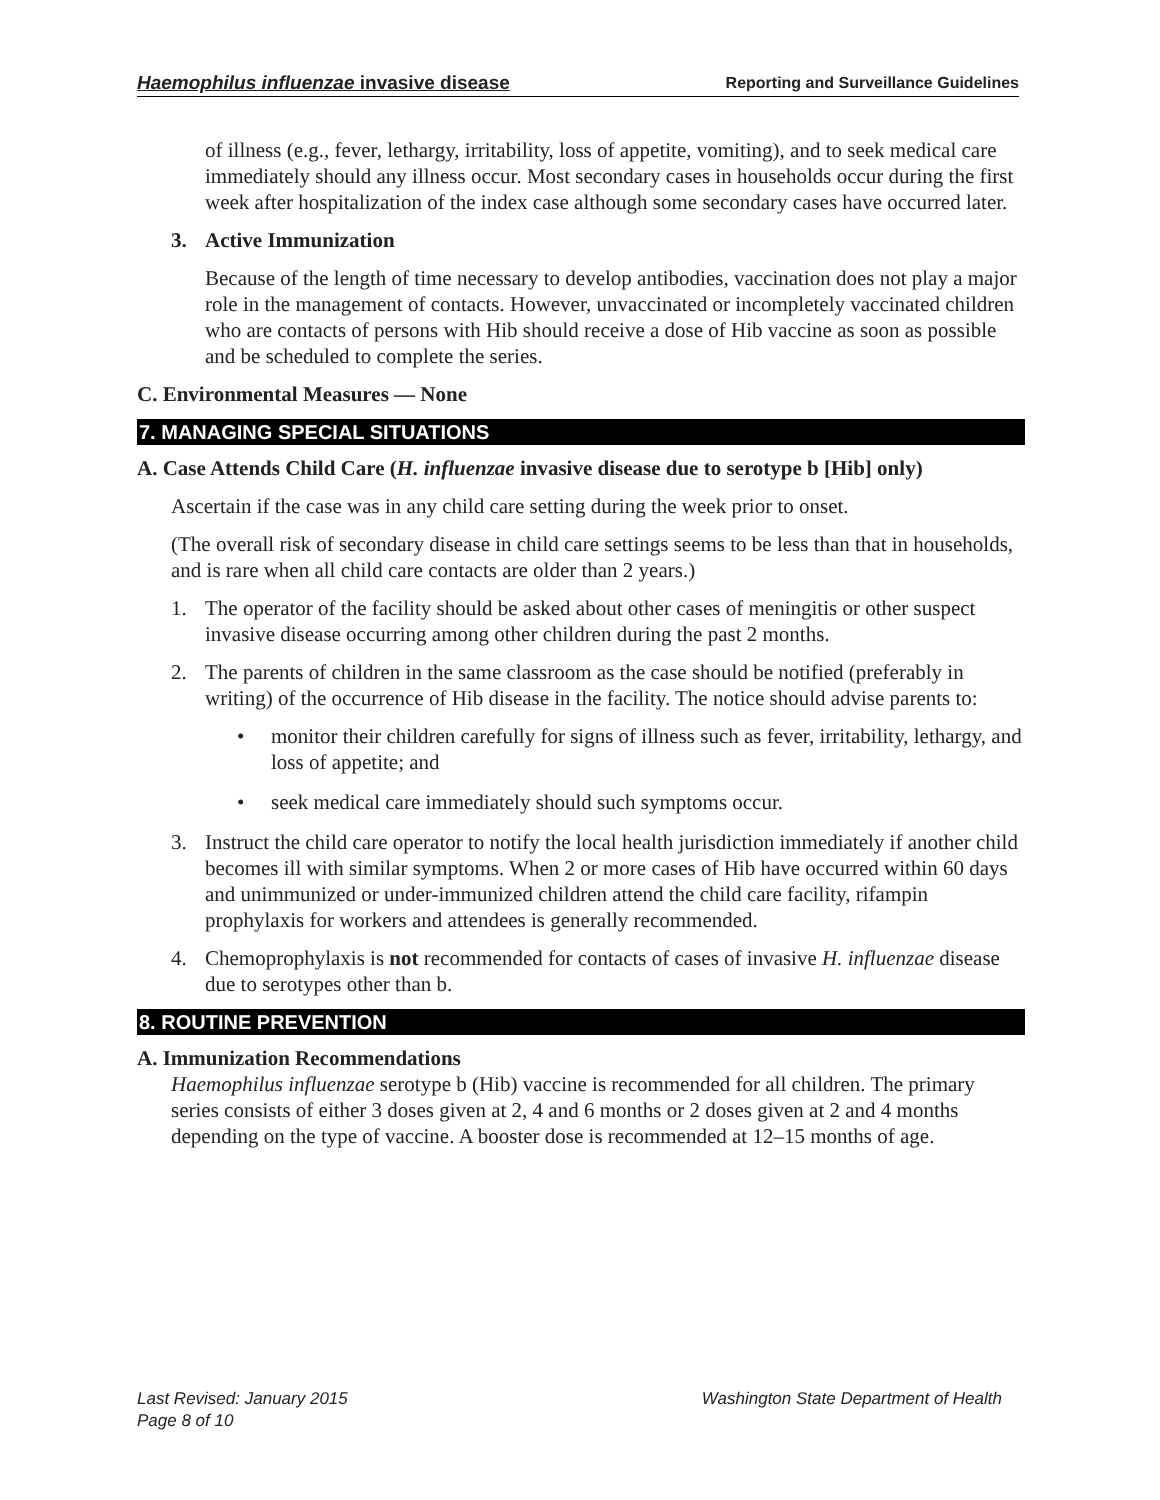Haemophilus influenzae invasive disease Reporting and Surveillance Guidelines
of illness (e.g., fever, lethargy, irritability, loss of appetite, vomiting), and to seek medical care immediately should any illness occur. Most secondary cases in households occur during the first week after hospitalization of the index case although some secondary cases have occurred later.
3. Active Immunization
Because of the length of time necessary to develop antibodies, vaccination does not play a major role in the management of contacts. However, unvaccinated or incompletely vaccinated children who are contacts of persons with Hib should receive a dose of Hib vaccine as soon as possible and be scheduled to complete the series.
C. Environmental Measures — None
7. MANAGING SPECIAL SITUATIONS
A. Case Attends Child Care (H. influenzae invasive disease due to serotype b [Hib] only)
Ascertain if the case was in any child care setting during the week prior to onset.
(The overall risk of secondary disease in child care settings seems to be less than that in households, and is rare when all child care contacts are older than 2 years.)
1. The operator of the facility should be asked about other cases of meningitis or other suspect invasive disease occurring among other children during the past 2 months.
2. The parents of children in the same classroom as the case should be notified (preferably in writing) of the occurrence of Hib disease in the facility. The notice should advise parents to:
• monitor their children carefully for signs of illness such as fever, irritability, lethargy, and loss of appetite; and
• seek medical care immediately should such symptoms occur.
3. Instruct the child care operator to notify the local health jurisdiction immediately if another child becomes ill with similar symptoms. When 2 or more cases of Hib have occurred within 60 days and unimmunized or under-immunized children attend the child care facility, rifampin prophylaxis for workers and attendees is generally recommended.
4. Chemoprophylaxis is not recommended for contacts of cases of invasive H. influenzae disease due to serotypes other than b.
8. ROUTINE PREVENTION
A. Immunization Recommendations
Haemophilus influenzae serotype b (Hib) vaccine is recommended for all children. The primary series consists of either 3 doses given at 2, 4 and 6 months or 2 doses given at 2 and 4 months depending on the type of vaccine. A booster dose is recommended at 12–15 months of age.
Last Revised: January 2015 Washington State Department of Health
Page 8 of 10